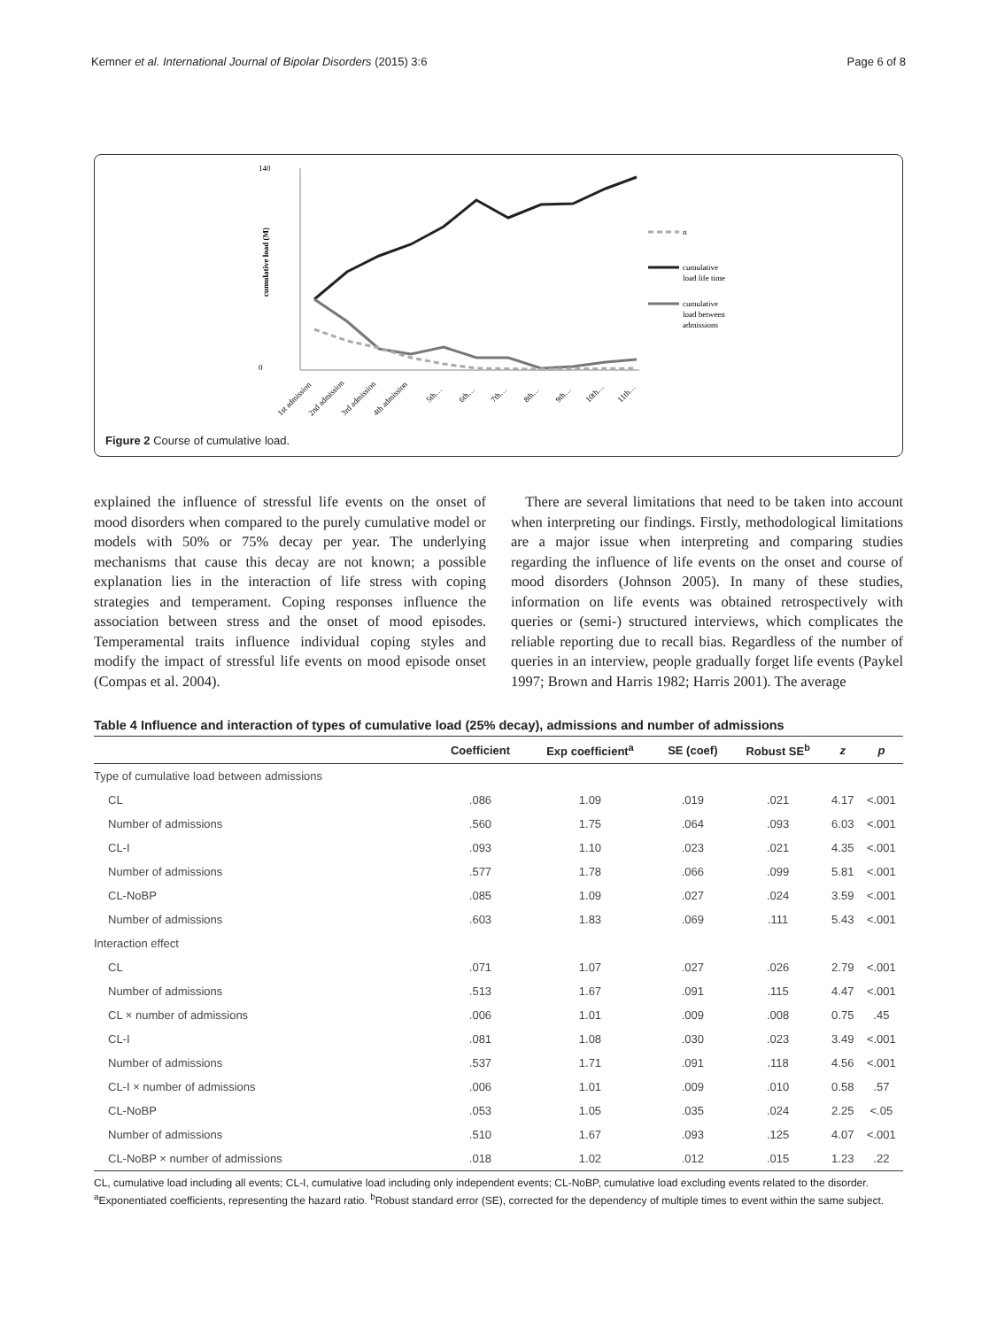Kemner et al. International Journal of Bipolar Disorders (2015) 3:6 Page 6 of 8
140
0
cumulative load (M)
n
cumulative
load life time
cumulative
load between
admissions
1st admission
2nd admission
3rd admission
4th admission
5th…
6th…
7th…
8th…
9th…
10th…
11th…
Figure 2 Course of cumulative load.
explained the influence of stressful life events on the onset of mood disorders when compared to the purely cumulative model or models with 50% or 75% decay per year. The underlying mechanisms that cause this decay are not known; a possible explanation lies in the interaction of life stress with coping strategies and temperament. Coping responses influence the association between stress and the onset of mood episodes. Temperamental traits influence individual coping styles and modify the impact of stressful life events on mood episode onset (Compas et al. 2004).
There are several limitations that need to be taken into account when interpreting our findings. Firstly, methodological limitations are a major issue when interpreting and comparing studies regarding the influence of life events on the onset and course of mood disorders (Johnson 2005). In many of these studies, information on life events was obtained retrospectively with queries or (semi-) structured interviews, which complicates the reliable reporting due to recall bias. Regardless of the number of queries in an interview, people gradually forget life events (Paykel 1997; Brown and Harris 1982; Harris 2001). The average
Table 4 Influence and interaction of types of cumulative load (25% decay), admissions and number of admissions
| | Coefficient | Exp coefficient<sup>a</sup> | SE (coef) | Robust SE<sup>b</sup> | z | p |
| --- | --- | --- | --- | --- | --- | --- |
| Type of cumulative load between admissions | | | | | | |
| CL | .086 | 1.09 | .019 | .021 | 4.17 | <.001 |
| Number of admissions | .560 | 1.75 | .064 | .093 | 6.03 | <.001 |
| CL-I | .093 | 1.10 | .023 | .021 | 4.35 | <.001 |
| Number of admissions | .577 | 1.78 | .066 | .099 | 5.81 | <.001 |
| CL-NoBP | .085 | 1.09 | .027 | .024 | 3.59 | <.001 |
| Number of admissions | .603 | 1.83 | .069 | .111 | 5.43 | <.001 |
| Interaction effect | | | | | | |
| CL | .071 | 1.07 | .027 | .026 | 2.79 | <.001 |
| Number of admissions | .513 | 1.67 | .091 | .115 | 4.47 | <.001 |
| CL × number of admissions | .006 | 1.01 | .009 | .008 | 0.75 | .45 |
| CL-I | .081 | 1.08 | .030 | .023 | 3.49 | <.001 |
| Number of admissions | .537 | 1.71 | .091 | .118 | 4.56 | <.001 |
| CL-I × number of admissions | .006 | 1.01 | .009 | .010 | 0.58 | .57 |
| CL-NoBP | .053 | 1.05 | .035 | .024 | 2.25 | <.05 |
| Number of admissions | .510 | 1.67 | .093 | .125 | 4.07 | <.001 |
| CL-NoBP × number of admissions | .018 | 1.02 | .012 | .015 | 1.23 | .22 |
CL, cumulative load including all events; CL-I, cumulative load including only independent events; CL-NoBP, cumulative load excluding events related to the disorder. <sup>a</sup>Exponentiated coefficients, representing the hazard ratio. <sup>b</sup>Robust standard error (SE), corrected for the dependency of multiple times to event within the same subject.